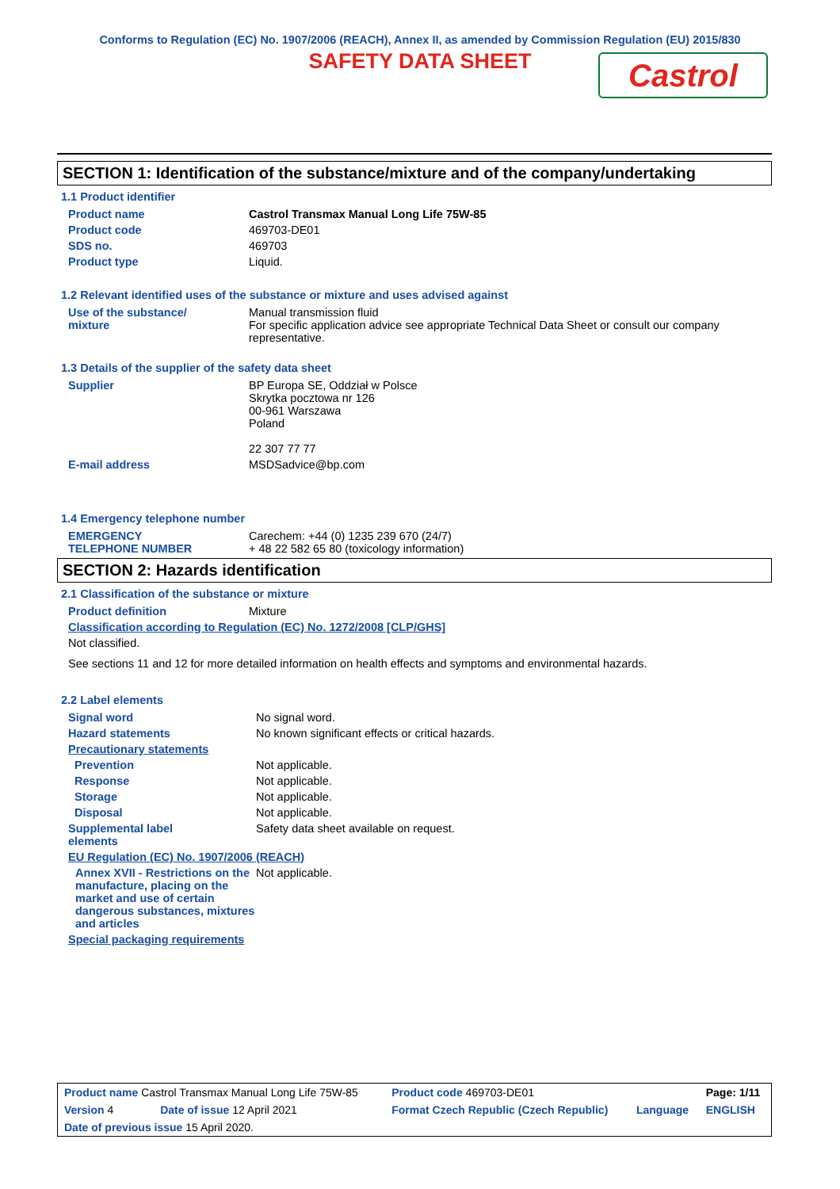Conforms to Regulation (EC) No. 1907/2006 (REACH), Annex II, as amended by Commission Regulation (EU) 2015/830
SAFETY DATA SHEET
Castrol
SECTION 1: Identification of the substance/mixture and of the company/undertaking
1.1 Product identifier
| Product name | Castrol Transmax Manual Long Life 75W-85 |
| Product code | 469703-DE01 |
| SDS no. | 469703 |
| Product type | Liquid. |
1.2 Relevant identified uses of the substance or mixture and uses advised against
| Use of the substance/ mixture | Manual transmission fluid For specific application advice see appropriate Technical Data Sheet or consult our company representative. |
1.3 Details of the supplier of the safety data sheet
| Supplier | BP Europa SE, Oddział w Polsce Skrytka pocztowa nr 126 00-961 Warszawa Poland 22 307 77 77 |
| E-mail address | MSDSadvice@bp.com |
1.4 Emergency telephone number
| EMERGENCY TELEPHONE NUMBER | Carechem: +44 (0) 1235 239 670 (24/7) + 48 22 582 65 80 (toxicology information) |
SECTION 2: Hazards identification
2.1 Classification of the substance or mixture
| Product definition | Mixture |
| Classification according to Regulation (EC) No. 1272/2008 [CLP/GHS] | |
| Not classified. | |
| See sections 11 and 12 for more detailed information on health effects and symptoms and environmental hazards. | |
2.2 Label elements
| Signal word | No signal word. |
| Hazard statements | No known significant effects or critical hazards. |
| Precautionary statements | |
| Prevention | Not applicable. |
| Response | Not applicable. |
| Storage | Not applicable. |
| Disposal | Not applicable. |
| Supplemental label elements | Safety data sheet available on request. |
| EU Regulation (EC) No. 1907/2006 (REACH) | |
| Annex XVII - Restrictions on the manufacture, placing on the market and use of certain dangerous substances, mixtures and articles | Not applicable. |
| Special packaging requirements | |
| Product name Castrol Transmax Manual Long Life 75W-85 | | Product code 469703-DE01 | | Page: 1/11 |
| Version 4 | Date of issue 12 April 2021 | Format Czech Republic (Czech Republic) | Language | ENGLISH |
| Date of previous issue 15 April 2020. | | | | |